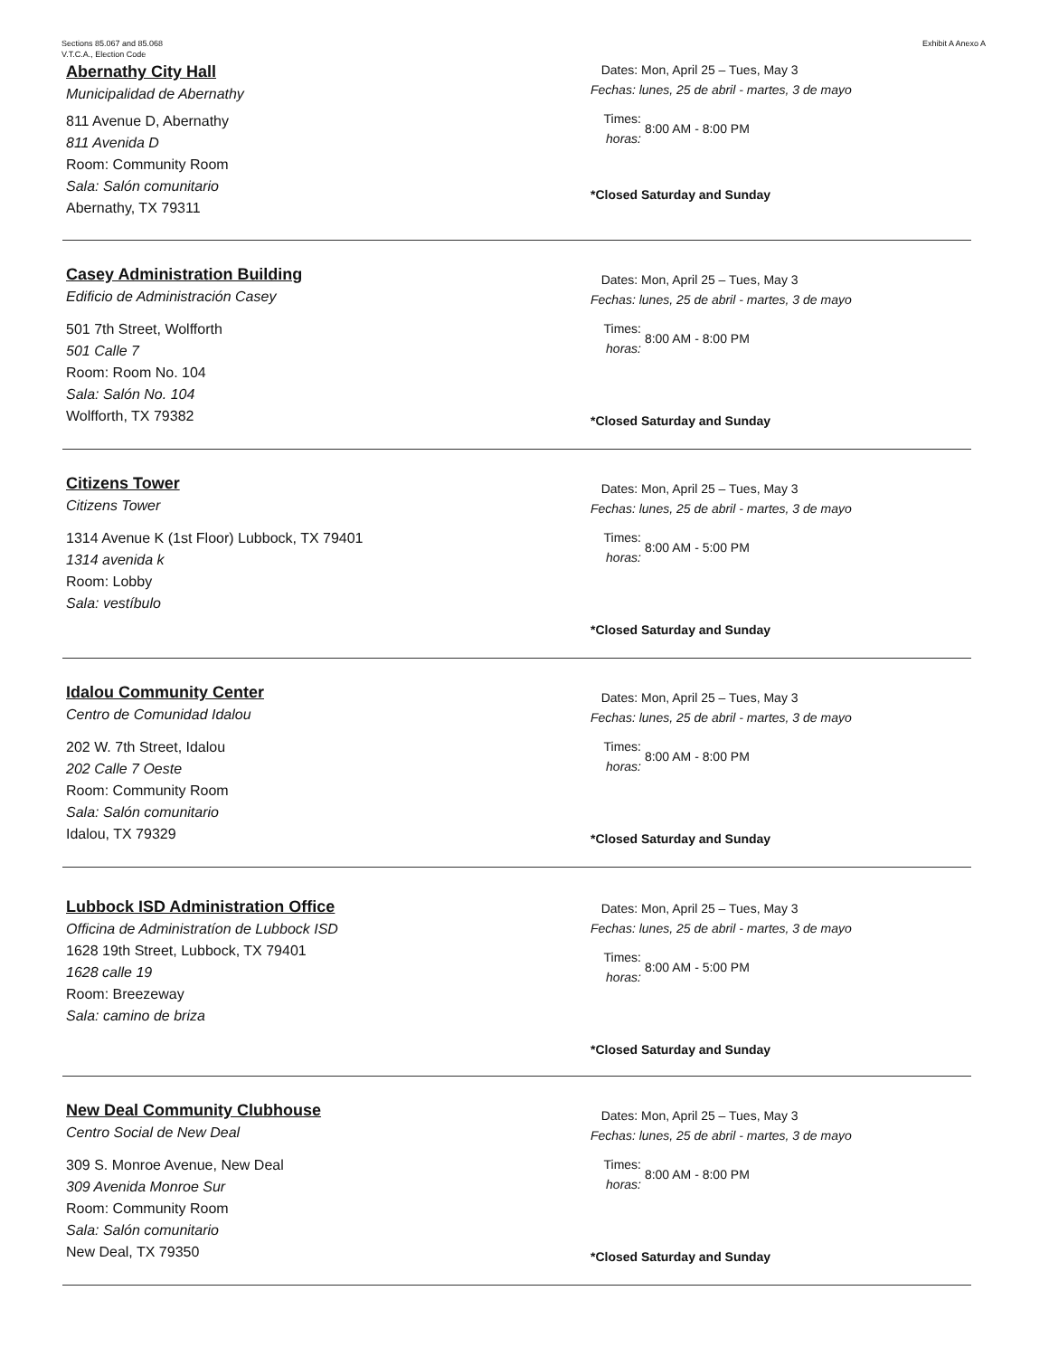Sections 85.067 and 85.068
V.T.C.A., Election Code
Exhibit A Anexo A
Abernathy City Hall
Municipalidad de Abernathy
811 Avenue D, Abernathy
811 Avenida D
Room: Community Room
Sala: Salón comunitario
Abernathy, TX 79311
Dates: Mon, April 25 – Tues, May 3
Fechas: lunes, 25 de abril - martes, 3 de mayo
Times:
horas: 8:00 AM - 8:00 PM
*Closed Saturday and Sunday
Casey Administration Building
Edificio de Administración Casey
501 7th Street, Wolfforth
501 Calle 7
Room: Room No. 104
Sala: Salón No. 104
Wolfforth, TX 79382
Dates: Mon, April 25 – Tues, May 3
Fechas: lunes, 25 de abril - martes, 3 de mayo
Times:
horas: 8:00 AM - 8:00 PM
*Closed Saturday and Sunday
Citizens Tower
Citizens Tower
1314 Avenue K (1st Floor) Lubbock, TX 79401
1314 avenida k
Room: Lobby
Sala: vestíbulo
Dates: Mon, April 25 – Tues, May 3
Fechas: lunes, 25 de abril - martes, 3 de mayo
Times:
horas: 8:00 AM - 5:00 PM
*Closed Saturday and Sunday
Idalou Community Center
Centro de Comunidad Idalou
202 W. 7th Street, Idalou
202 Calle 7 Oeste
Room: Community Room
Sala: Salón comunitario
Idalou, TX 79329
Dates: Mon, April 25 – Tues, May 3
Fechas: lunes, 25 de abril - martes, 3 de mayo
Times:
horas: 8:00 AM - 8:00 PM
*Closed Saturday and Sunday
Lubbock ISD Administration Office
Officina de Administratíon de Lubbock ISD
1628 19th Street, Lubbock, TX 79401
1628 calle 19
Room: Breezeway
Sala: camino de briza
Dates: Mon, April 25 – Tues, May 3
Fechas: lunes, 25 de abril - martes, 3 de mayo
Times:
horas: 8:00 AM - 5:00 PM
*Closed Saturday and Sunday
New Deal Community Clubhouse
Centro Social de New Deal
309 S. Monroe Avenue, New Deal
309 Avenida Monroe Sur
Room: Community Room
Sala: Salón comunitario
New Deal, TX 79350
Dates: Mon, April 25 – Tues, May 3
Fechas: lunes, 25 de abril - martes, 3 de mayo
Times:
horas: 8:00 AM - 8:00 PM
*Closed Saturday and Sunday